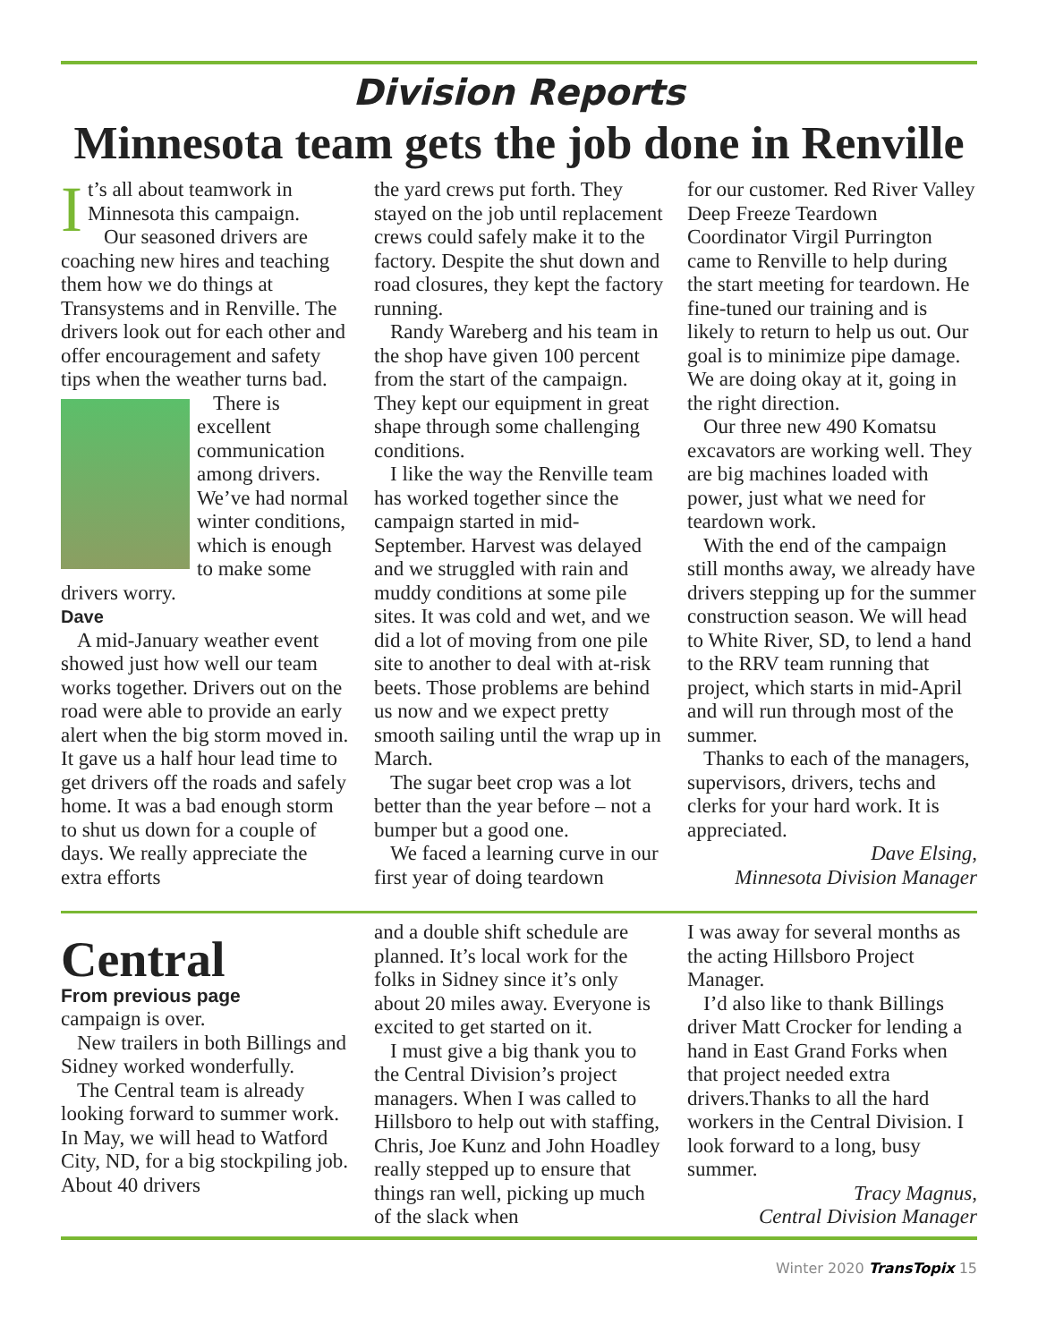Division Reports
Minnesota team gets the job done in Renville
It’s all about teamwork in Minnesota this campaign.
Our seasoned drivers are coaching new hires and teaching them how we do things at Transystems and in Renville. The drivers look out for each other and offer encouragement and safety tips when the weather turns bad.
There is excellent communication among drivers. We’ve had normal winter conditions, which is enough to make some drivers worry.
Dave
A mid-January weather event showed just how well our team works together. Drivers out on the road were able to provide an early alert when the big storm moved in. It gave us a half hour lead time to get drivers off the roads and safely home. It was a bad enough storm to shut us down for a couple of days. We really appreciate the extra efforts
the yard crews put forth. They stayed on the job until replacement crews could safely make it to the factory. Despite the shut down and road closures, they kept the factory running.
Randy Wareberg and his team in the shop have given 100 percent from the start of the campaign. They kept our equipment in great shape through some challenging conditions.
I like the way the Renville team has worked together since the campaign started in mid-September. Harvest was delayed and we struggled with rain and muddy conditions at some pile sites. It was cold and wet, and we did a lot of moving from one pile site to another to deal with at-risk beets. Those problems are behind us now and we expect pretty smooth sailing until the wrap up in March.
The sugar beet crop was a lot better than the year before – not a bumper but a good one.
We faced a learning curve in our first year of doing teardown
for our customer. Red River Valley Deep Freeze Teardown Coordinator Virgil Purrington came to Renville to help during the start meeting for teardown. He fine-tuned our training and is likely to return to help us out. Our goal is to minimize pipe damage. We are doing okay at it, going in the right direction.
Our three new 490 Komatsu excavators are working well. They are big machines loaded with power, just what we need for teardown work.
With the end of the campaign still months away, we already have drivers stepping up for the summer construction season. We will head to White River, SD, to lend a hand to the RRV team running that project, which starts in mid-April and will run through most of the summer.
Thanks to each of the managers, supervisors, drivers, techs and clerks for your hard work. It is appreciated.
Dave Elsing,
Minnesota Division Manager
Central
From previous page
campaign is over.
New trailers in both Billings and Sidney worked wonderfully.
The Central team is already looking forward to summer work. In May, we will head to Watford City, ND, for a big stockpiling job. About 40 drivers
and a double shift schedule are planned. It’s local work for the folks in Sidney since it’s only about 20 miles away. Everyone is excited to get started on it.
I must give a big thank you to the Central Division’s project managers. When I was called to Hillsboro to help out with staffing, Chris, Joe Kunz and John Hoadley really stepped up to ensure that things ran well, picking up much of the slack when
I was away for several months as the acting Hillsboro Project Manager.
I’d also like to thank Billings driver Matt Crocker for lending a hand in East Grand Forks when that project needed extra drivers.Thanks to all the hard workers in the Central Division. I look forward to a long, busy summer.
Tracy Magnus,
Central Division Manager
Winter 2020 TransTopix 15